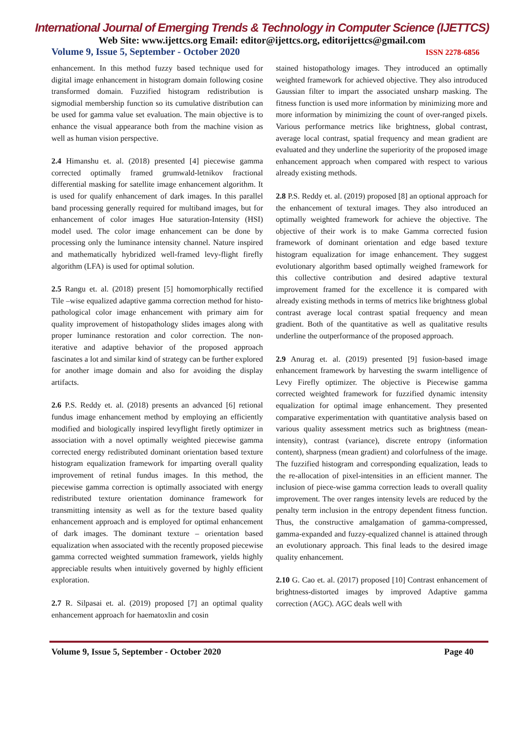International Journal of Emerging Trends & Technology in Computer Science (IJETTCS)
Web Site: www.ijettcs.org Email: editor@ijettcs.org, editorijettcs@gmail.com
Volume 9, Issue 5, September - October 2020 ISSN 2278-6856
enhancement. In this method fuzzy based technique used for digital image enhancement in histogram domain following cosine transformed domain. Fuzzified histogram redistribution is sigmodial membership function so its cumulative distribution can be used for gamma value set evaluation. The main objective is to enhance the visual appearance both from the machine vision as well as human vision perspective.
2.4 Himanshu et. al. (2018) presented [4] piecewise gamma corrected optimally framed grumwald-letnikov fractional differential masking for satellite image enhancement algorithm. It is used for qualify enhancement of dark images. In this parallel band processing generally required for multiband images, but for enhancement of color images Hue saturation-Intensity (HSI) model used. The color image enhancement can be done by processing only the luminance intensity channel. Nature inspired and mathematically hybridized well-framed levy-flight firefly algorithm (LFA) is used for optimal solution.
2.5 Rangu et. al. (2018) present [5] homomorphically rectified Tile –wise equalized adaptive gamma correction method for histo-pathological color image enhancement with primary aim for quality improvement of histopathology slides images along with proper luminance restoration and color correction. The non- iterative and adaptive behavior of the proposed approach fascinates a lot and similar kind of strategy can be further explored for another image domain and also for avoiding the display artifacts.
2.6 P.S. Reddy et. al. (2018) presents an advanced [6] retional fundus image enhancement method by employing an efficiently modified and biologically inspired levyflight firetly optimizer in association with a novel optimally weighted piecewise gamma corrected energy redistributed dominant orientation based texture histogram equalization framework for imparting overall quality improvement of retinal fundus images. In this method, the piecewise gamma correction is optimally associated with energy redistributed texture orientation dominance framework for transmitting intensity as well as for the texture based quality enhancement approach and is employed for optimal enhancement of dark images. The dominant texture – orientation based equalization when associated with the recently proposed piecewise gamma corrected weighted summation framework, yields highly appreciable results when intuitively governed by highly efficient exploration.
2.7 R. Silpasai et. al. (2019) proposed [7] an optimal quality enhancement approach for haematoxlin and cosin
stained histopathology images. They introduced an optimally weighted framework for achieved objective. They also introduced Gaussian filter to impart the associated unsharp masking. The fitness function is used more information by minimizing more and more information by minimizing the count of over-ranged pixels. Various performance metrics like brightness, global contrast, average local contrast, spatial frequency and mean gradient are evaluated and they underline the superiority of the proposed image enhancement approach when compared with respect to various already existing methods.
2.8 P.S. Reddy et. al. (2019) proposed [8] an optional approach for the enhancement of textural images. They also introduced an optimally weighted framework for achieve the objective. The objective of their work is to make Gamma corrected fusion framework of dominant orientation and edge based texture histogram equalization for image enhancement. They suggest evolutionary algorithm based optimally weighed framework for this collective contribution and desired adaptive textural improvement framed for the excellence it is compared with already existing methods in terms of metrics like brightness global contrast average local contrast spatial frequency and mean gradient. Both of the quantitative as well as qualitative results underline the outperformance of the proposed approach.
2.9 Anurag et. al. (2019) presented [9] fusion-based image enhancement framework by harvesting the swarm intelligence of Levy Firefly optimizer. The objective is Piecewise gamma corrected weighted framework for fuzzified dynamic intensity equalization for optimal image enhancement. They presented comparative experimentation with quantitative analysis based on various quality assessment metrics such as brightness (mean-intensity), contrast (variance), discrete entropy (information content), sharpness (mean gradient) and colorfulness of the image. The fuzzified histogram and corresponding equalization, leads to the re-allocation of pixel-intensities in an efficient manner. The inclusion of piece-wise gamma correction leads to overall quality improvement. The over ranges intensity levels are reduced by the penalty term inclusion in the entropy dependent fitness function. Thus, the constructive amalgamation of gamma-compressed, gamma-expanded and fuzzy-equalized channel is attained through an evolutionary approach. This final leads to the desired image quality enhancement.
2.10 G. Cao et. al. (2017) proposed [10] Contrast enhancement of brightness-distorted images by improved Adaptive gamma correction (AGC). AGC deals well with
Volume 9, Issue 5, September - October 2020 Page 40